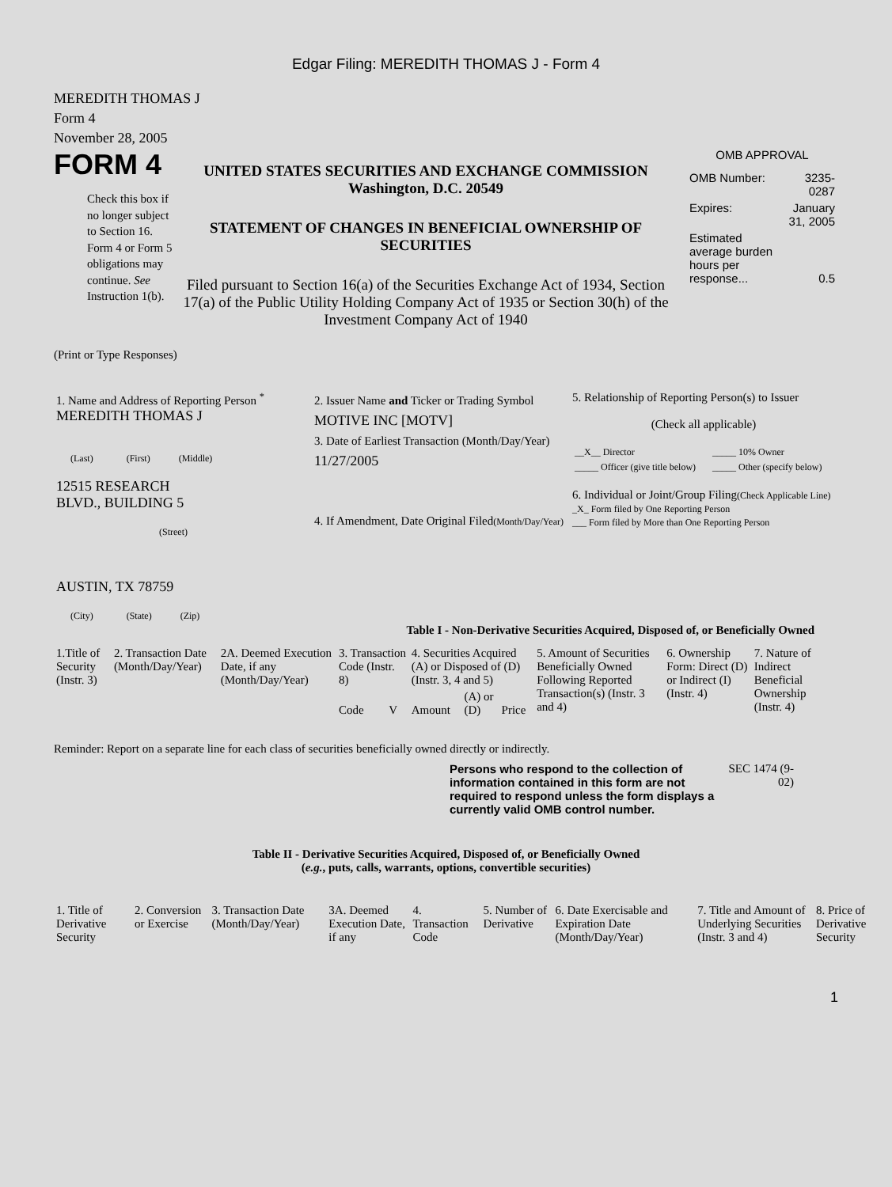Edgar Filing: MEREDITH THOMAS J - Form 4
MEREDITH THOMAS J
Form 4
November 28, 2005
FORM 4
Check this box if no longer subject to Section 16. Form 4 or Form 5 obligations may continue. See Instruction 1(b).
UNITED STATES SECURITIES AND EXCHANGE COMMISSION
Washington, D.C. 20549
STATEMENT OF CHANGES IN BENEFICIAL OWNERSHIP OF SECURITIES
Filed pursuant to Section 16(a) of the Securities Exchange Act of 1934, Section 17(a) of the Public Utility Holding Company Act of 1935 or Section 30(h) of the Investment Company Act of 1940
OMB APPROVAL
| OMB Number: | 3235-0287 |
| Expires: | January 31, 2005 |
| Estimated average burden hours per response... | 0.5 |
(Print or Type Responses)
| 1. Name and Address of Reporting Person <sup>*</sup> MEREDITH THOMAS J (Last) (First) (Middle) 12515 RESEARCH BLVD., BUILDING 5 (Street) AUSTIN, TX 78759 (City) (State) (Zip) | 2. Issuer Name and Ticker or Trading Symbol MOTIVE INC [MOTV] 3. Date of Earliest Transaction (Month/Day/Year) 11/27/2005 4. If Amendment, Date Original Filed (Month/Day/Year) | 5. Relationship of Reporting Person(s) to Issuer (Check all applicable) / __X__ Director / _____ 10% Owner / / _____ Officer (give title below) / _____ Other (specify below) / 6. Individual or Joint/Group Filing (Check Applicable Line) _X_ Form filed by One Reporting Person ___ Form filed by More than One Reporting Person |
Table I - Non-Derivative Securities Acquired, Disposed of, or Beneficially Owned
| 1.Title of Security (Instr. 3) | 2. Transaction Date (Month/Day/Year) | 2A. Deemed Execution Date, if any (Month/Day/Year) | 3. Transaction Code (Instr. 8) | | 4. Securities Acquired (A) or Disposed of (D) (Instr. 3, 4 and 5) | | | 5. Amount of Securities Beneficially Owned Following Reported Transaction(s) (Instr. 3 and 4) | 6. Ownership Form: Direct (D) or Indirect (I) (Instr. 4) | 7. Nature of Indirect Beneficial Ownership (Instr. 4) |
| | | | Code | V | Amount | (A) or (D) | Price | | | |
Reminder: Report on a separate line for each class of securities beneficially owned directly or indirectly.
Persons who respond to the collection of information contained in this form are not required to respond unless the form displays a currently valid OMB control number.
SEC 1474 (9-02)
Table II - Derivative Securities Acquired, Disposed of, or Beneficially Owned
(e.g., puts, calls, warrants, options, convertible securities)
| 1. Title of Derivative Security | 2. Conversion or Exercise | 3. Transaction Date (Month/Day/Year) | 3A. Deemed Execution Date, if any | 4. Transaction Code | 5. Number of Derivative | 6. Date Exercisable and Expiration Date (Month/Day/Year) | 7. Title and Amount of Underlying Securities (Instr. 3 and 4) | 8. Price of Derivative Security |
1